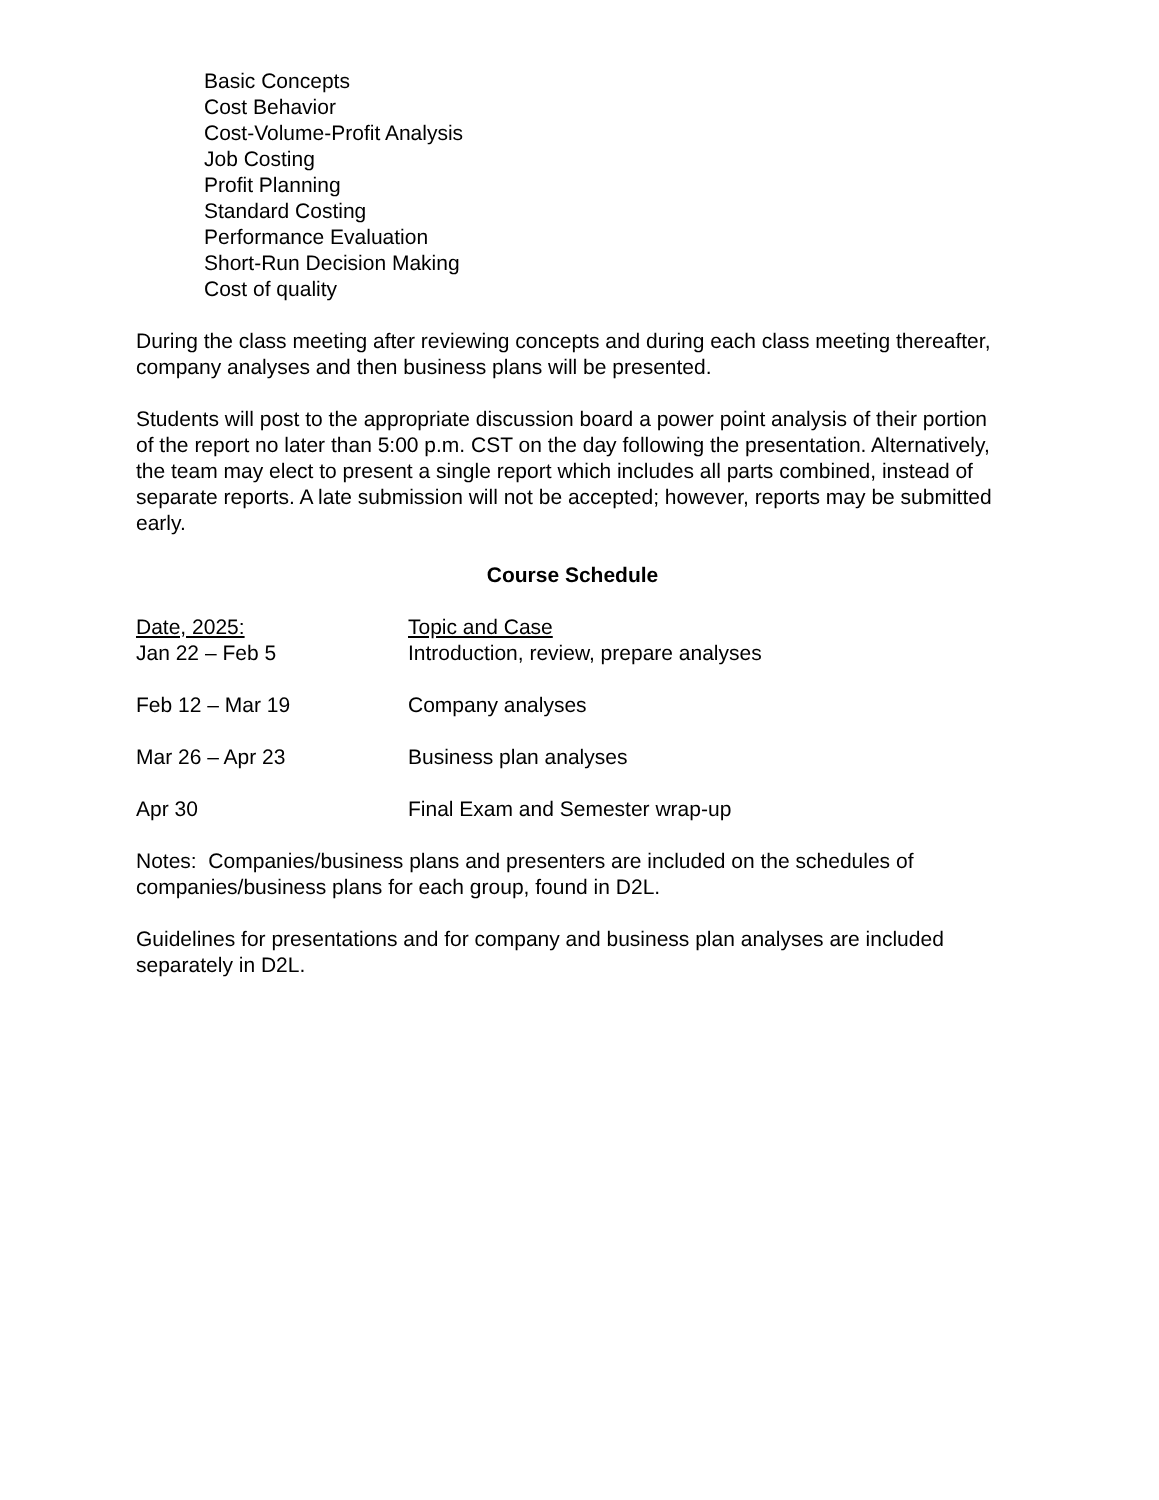Basic Concepts
Cost Behavior
Cost-Volume-Profit Analysis
Job Costing
Profit Planning
Standard Costing
Performance Evaluation
Short-Run Decision Making
Cost of quality
During the class meeting after reviewing concepts and during each class meeting thereafter, company analyses and then business plans will be presented.
Students will post to the appropriate discussion board a power point analysis of their portion of the report no later than 5:00 p.m. CST on the day following the presentation. Alternatively, the team may elect to present a single report which includes all parts combined, instead of separate reports. A late submission will not be accepted; however, reports may be submitted early.
Course Schedule
| Date, 2025: | Topic and Case |
| --- | --- |
| Jan 22 – Feb 5 | Introduction, review, prepare analyses |
| Feb 12 – Mar 19 | Company analyses |
| Mar 26 – Apr 23 | Business plan analyses |
| Apr 30 | Final Exam and Semester wrap-up |
Notes: Companies/business plans and presenters are included on the schedules of companies/business plans for each group, found in D2L.
Guidelines for presentations and for company and business plan analyses are included separately in D2L.